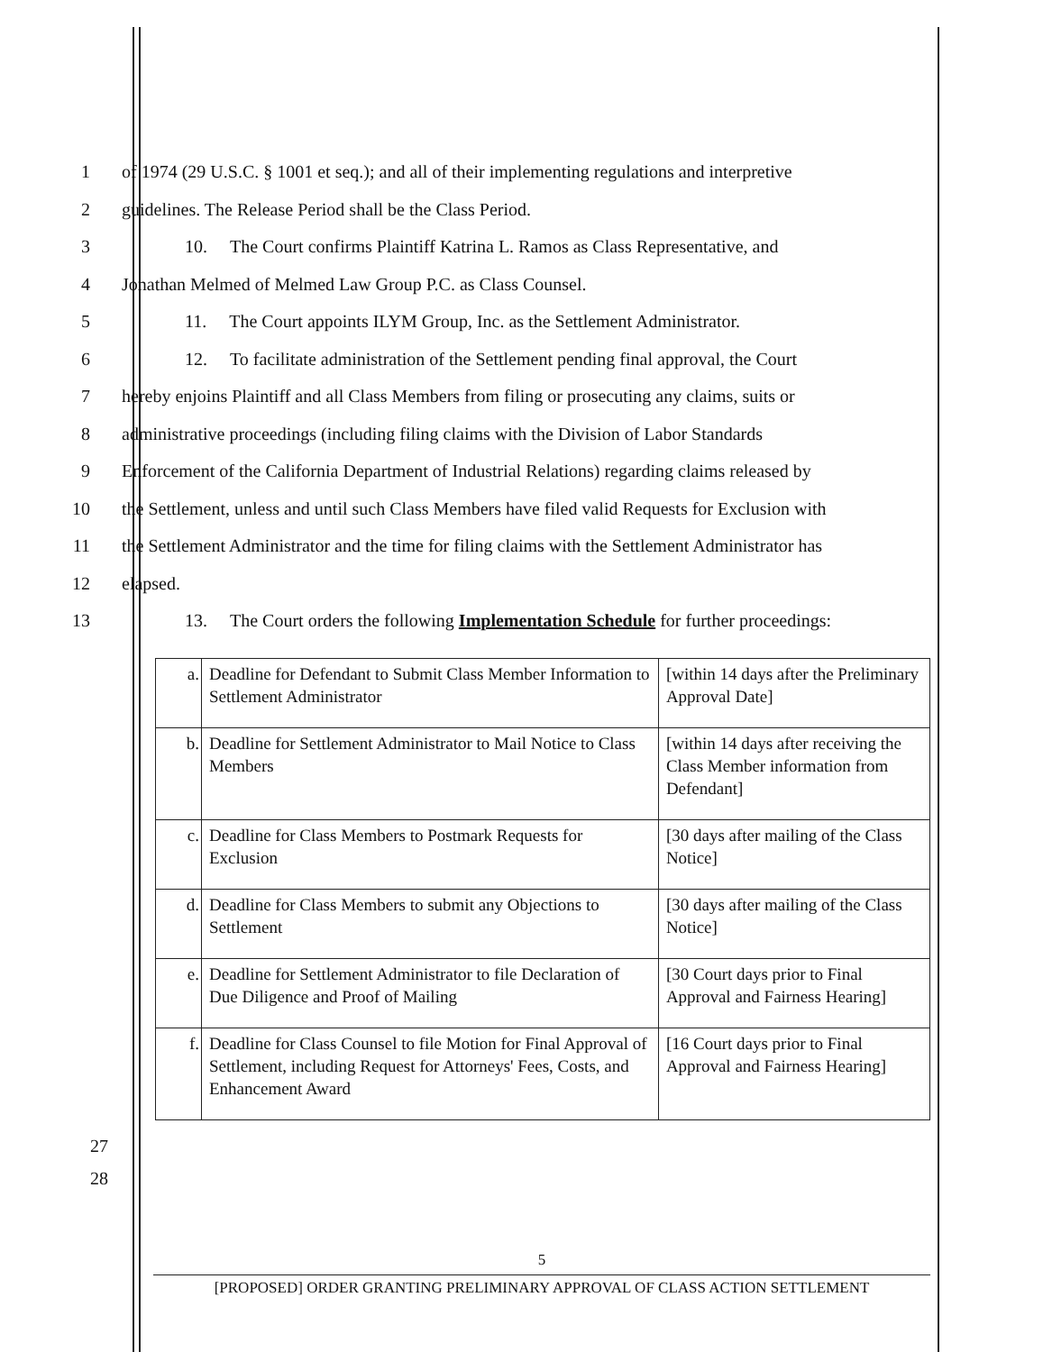1 of 1974 (29 U.S.C. § 1001 et seq.); and all of their implementing regulations and interpretive
2 guidelines. The Release Period shall be the Class Period.
3 10. The Court confirms Plaintiff Katrina L. Ramos as Class Representative, and
4 Jonathan Melmed of Melmed Law Group P.C. as Class Counsel.
5 11. The Court appoints ILYM Group, Inc. as the Settlement Administrator.
6 12. To facilitate administration of the Settlement pending final approval, the Court
7 hereby enjoins Plaintiff and all Class Members from filing or prosecuting any claims, suits or
8 administrative proceedings (including filing claims with the Division of Labor Standards
9 Enforcement of the California Department of Industrial Relations) regarding claims released by
10 the Settlement, unless and until such Class Members have filed valid Requests for Exclusion with
11 the Settlement Administrator and the time for filing claims with the Settlement Administrator has
12 elapsed.
13 13. The Court orders the following Implementation Schedule for further proceedings:
| a. | Deadline for Defendant to Submit Class Member Information to Settlement Administrator | [within 14 days after the Preliminary Approval Date] |
| b. | Deadline for Settlement Administrator to Mail Notice to Class Members | [within 14 days after receiving the Class Member information from Defendant] |
| c. | Deadline for Class Members to Postmark Requests for Exclusion | [30 days after mailing of the Class Notice] |
| d. | Deadline for Class Members to submit any Objections to Settlement | [30 days after mailing of the Class Notice] |
| e. | Deadline for Settlement Administrator to file Declaration of Due Diligence and Proof of Mailing | [30 Court days prior to Final Approval and Fairness Hearing] |
| f. | Deadline for Class Counsel to file Motion for Final Approval of Settlement, including Request for Attorneys' Fees, Costs, and Enhancement Award | [16 Court days prior to Final Approval and Fairness Hearing] |
27
28
5
[PROPOSED] ORDER GRANTING PRELIMINARY APPROVAL OF CLASS ACTION SETTLEMENT